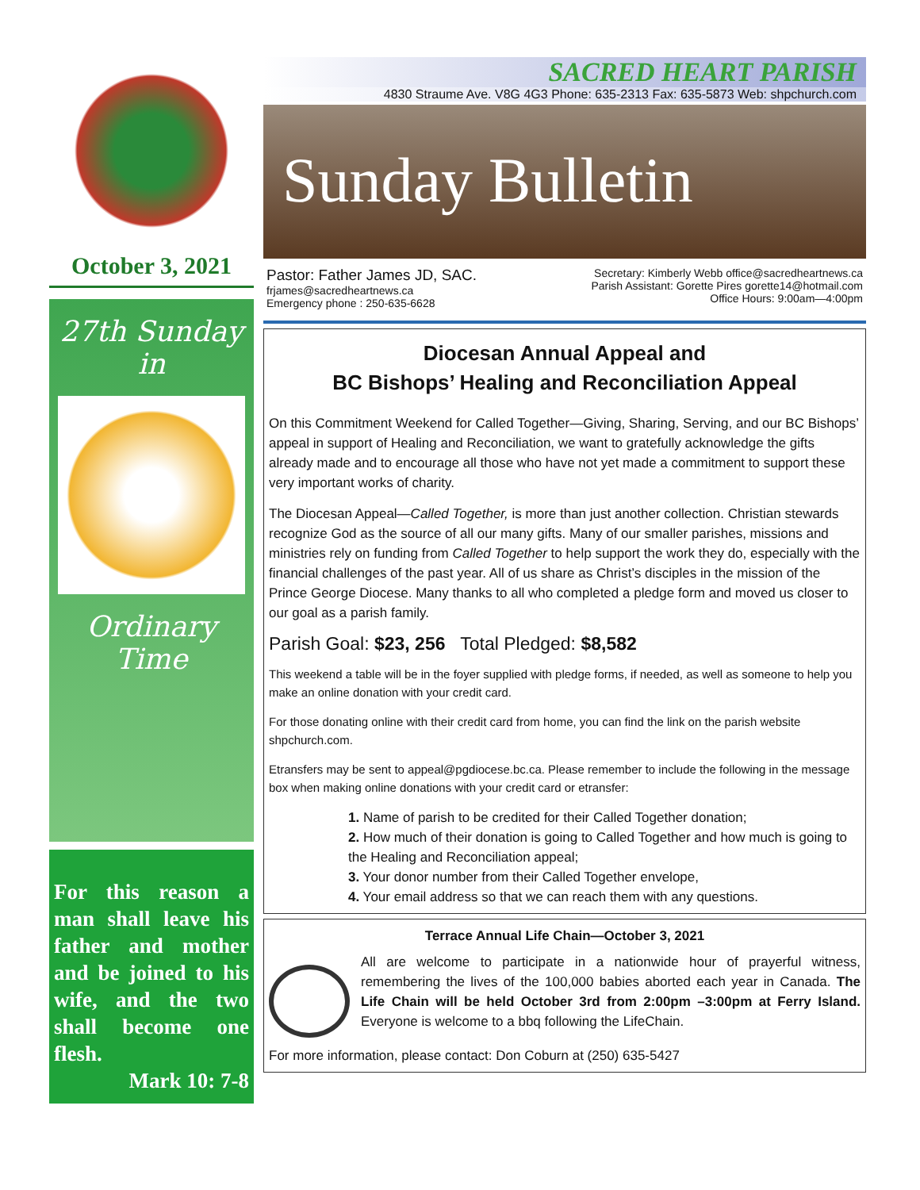October 3, 2021
27th Sunday
in
Ordinary
Time
For this reason a man shall leave his father and mother and be joined to his wife, and the two shall become one flesh.
Mark 10: 7-8
SACRED HEART PARISH
4830 Straume Ave. V8G 4G3 Phone: 635-2313 Fax: 635-5873 Web: shpchurch.com
Sunday Bulletin
Pastor: Father James JD, SAC.
frjames@sacredheartnews.ca
Emergency phone : 250-635-6628
Secretary: Kimberly Webb office@sacredheartnews.ca
Parish Assistant: Gorette Pires gorette14@hotmail.com
Office Hours: 9:00am—4:00pm
Diocesan Annual Appeal and
BC Bishops’ Healing and Reconciliation Appeal
On this Commitment Weekend for Called Together—Giving, Sharing, Serving, and our BC Bishops’ appeal in support of Healing and Reconciliation, we want to gratefully acknowledge the gifts already made and to encourage all those who have not yet made a commitment to support these very important works of charity.
The Diocesan Appeal—Called Together, is more than just another collection. Christian stewards recognize God as the source of all our many gifts. Many of our smaller parishes, missions and ministries rely on funding from Called Together to help support the work they do, especially with the financial challenges of the past year. All of us share as Christ’s disciples in the mission of the Prince George Diocese. Many thanks to all who completed a pledge form and moved us closer to our goal as a parish family.
Parish Goal: $23, 256 Total Pledged: $8,582
This weekend a table will be in the foyer supplied with pledge forms, if needed, as well as someone to help you make an online donation with your credit card.
For those donating online with their credit card from home, you can find the link on the parish website shpchurch.com.
Etransfers may be sent to appeal@pgdiocese.bc.ca. Please remember to include the following in the message box when making online donations with your credit card or etransfer:
1. Name of parish to be credited for their Called Together donation;
2. How much of their donation is going to Called Together and how much is going to the Healing and Reconciliation appeal;
3. Your donor number from their Called Together envelope,
4. Your email address so that we can reach them with any questions.
Terrace Annual Life Chain—October 3, 2021
All are welcome to participate in a nationwide hour of prayerful witness, remembering the lives of the 100,000 babies aborted each year in Canada. The Life Chain will be held October 3rd from 2:00pm –3:00pm at Ferry Island. Everyone is welcome to a bbq following the LifeChain.
For more information, please contact: Don Coburn at (250) 635-5427